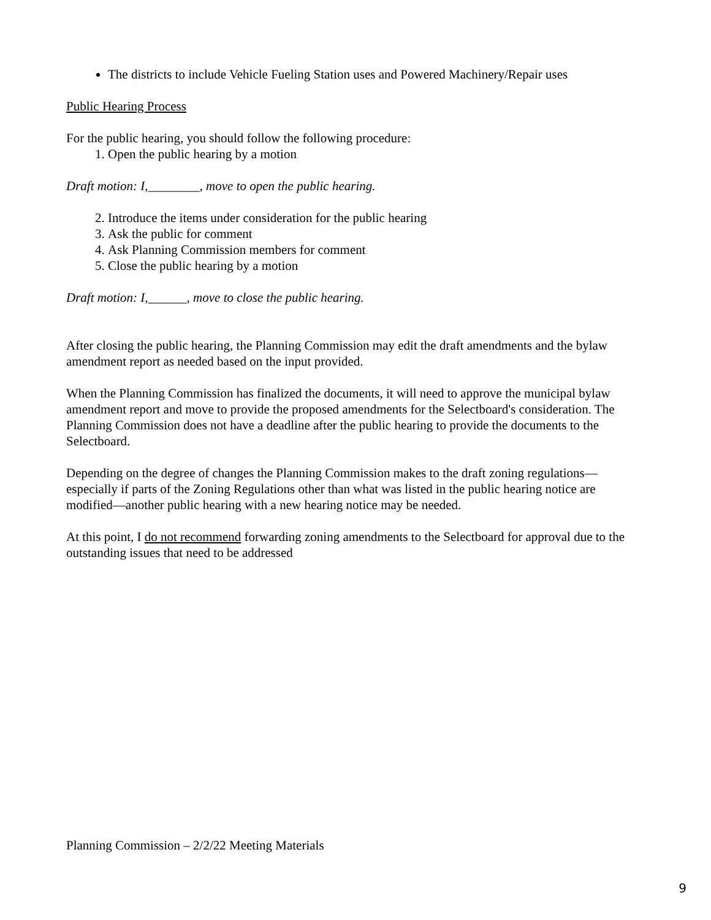The districts to include Vehicle Fueling Station uses and Powered Machinery/Repair uses
Public Hearing Process
For the public hearing, you should follow the following procedure:
1. Open the public hearing by a motion
Draft motion: I,________, move to open the public hearing.
2. Introduce the items under consideration for the public hearing
3. Ask the public for comment
4. Ask Planning Commission members for comment
5. Close the public hearing by a motion
Draft motion: I,______, move to close the public hearing.
After closing the public hearing, the Planning Commission may edit the draft amendments and the bylaw amendment report as needed based on the input provided.
When the Planning Commission has finalized the documents, it will need to approve the municipal bylaw amendment report and move to provide the proposed amendments for the Selectboard's consideration. The Planning Commission does not have a deadline after the public hearing to provide the documents to the Selectboard.
Depending on the degree of changes the Planning Commission makes to the draft zoning regulations—especially if parts of the Zoning Regulations other than what was listed in the public hearing notice are modified—another public hearing with a new hearing notice may be needed.
At this point, I do not recommend forwarding zoning amendments to the Selectboard for approval due to the outstanding issues that need to be addressed
Planning Commission – 2/2/22 Meeting Materials
9